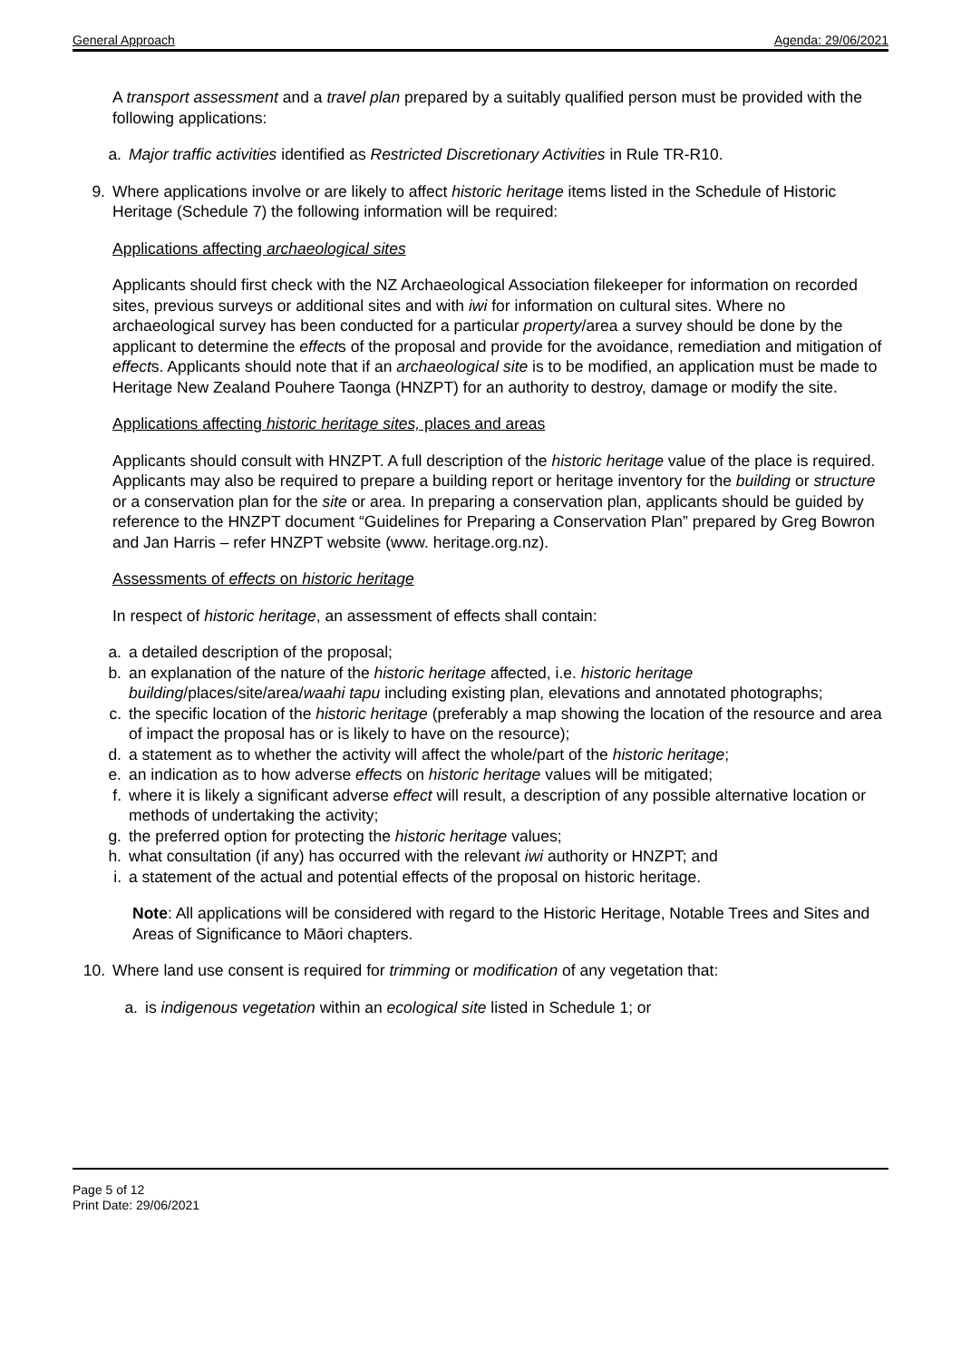General Approach Agenda: 29/06/2021
A transport assessment and a travel plan prepared by a suitably qualified person must be provided with the following applications:
a. Major traffic activities identified as Restricted Discretionary Activities in Rule TR-R10.
9. Where applications involve or are likely to affect historic heritage items listed in the Schedule of Historic Heritage (Schedule 7) the following information will be required:
Applications affecting archaeological sites
Applicants should first check with the NZ Archaeological Association filekeeper for information on recorded sites, previous surveys or additional sites and with iwi for information on cultural sites. Where no archaeological survey has been conducted for a particular property/area a survey should be done by the applicant to determine the effects of the proposal and provide for the avoidance, remediation and mitigation of effects. Applicants should note that if an archaeological site is to be modified, an application must be made to Heritage New Zealand Pouhere Taonga (HNZPT) for an authority to destroy, damage or modify the site.
Applications affecting historic heritage sites, places and areas
Applicants should consult with HNZPT. A full description of the historic heritage value of the place is required. Applicants may also be required to prepare a building report or heritage inventory for the building or structure or a conservation plan for the site or area. In preparing a conservation plan, applicants should be guided by reference to the HNZPT document “Guidelines for Preparing a Conservation Plan” prepared by Greg Bowron and Jan Harris – refer HNZPT website (www. heritage.org.nz).
Assessments of effects on historic heritage
In respect of historic heritage, an assessment of effects shall contain:
a. a detailed description of the proposal;
b. an explanation of the nature of the historic heritage affected, i.e. historic heritage building/places/site/area/waahi tapu including existing plan, elevations and annotated photographs;
c. the specific location of the historic heritage (preferably a map showing the location of the resource and area of impact the proposal has or is likely to have on the resource);
d. a statement as to whether the activity will affect the whole/part of the historic heritage;
e. an indication as to how adverse effects on historic heritage values will be mitigated;
f. where it is likely a significant adverse effect will result, a description of any possible alternative location or methods of undertaking the activity;
g. the preferred option for protecting the historic heritage values;
h. what consultation (if any) has occurred with the relevant iwi authority or HNZPT; and
i. a statement of the actual and potential effects of the proposal on historic heritage.
Note: All applications will be considered with regard to the Historic Heritage, Notable Trees and Sites and Areas of Significance to Māori chapters.
10. Where land use consent is required for trimming or modification of any vegetation that:
a. is indigenous vegetation within an ecological site listed in Schedule 1; or
Page 5 of 12
Print Date: 29/06/2021